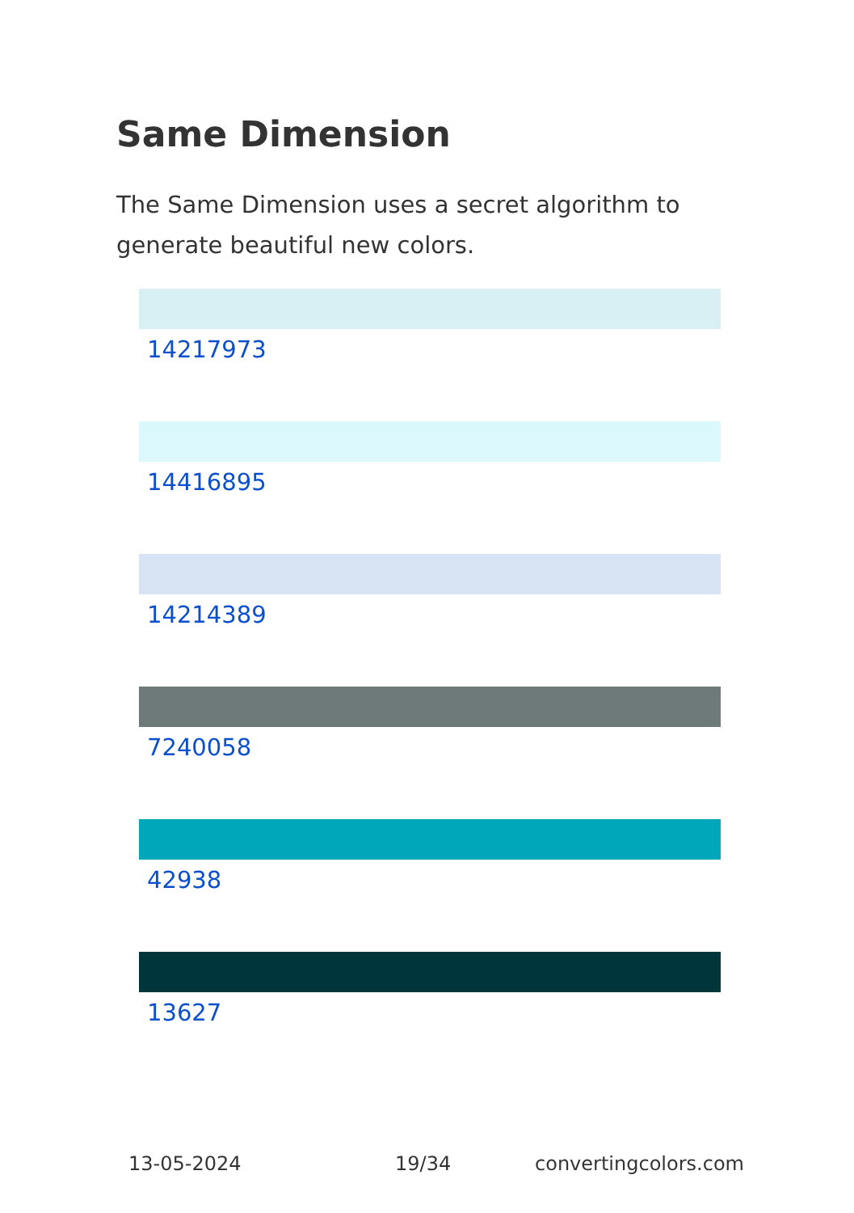Same Dimension
The Same Dimension uses a secret algorithm to generate beautiful new colors.
14217973
14416895
14214389
7240058
42938
13627
13-05-2024 19/34 convertingcolors.com